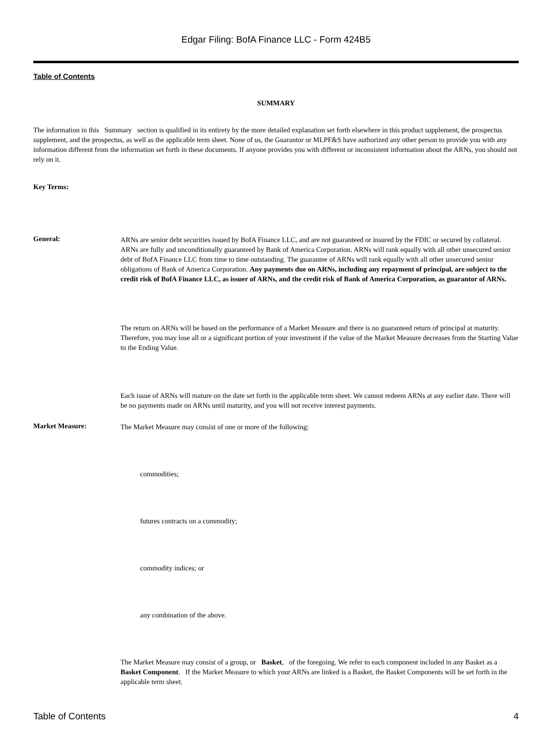Edgar Filing: BofA Finance LLC - Form 424B5
Table of Contents
SUMMARY
The information in this Summary section is qualified in its entirety by the more detailed explanation set forth elsewhere in this product supplement, the prospectus supplement, and the prospectus, as well as the applicable term sheet. None of us, the Guarantor or MLPF&S have authorized any other person to provide you with any information different from the information set forth in these documents. If anyone provides you with different or inconsistent information about the ARNs, you should not rely on it.
Key Terms:
General:
ARNs are senior debt securities issued by BofA Finance LLC, and are not guaranteed or insured by the FDIC or secured by collateral. ARNs are fully and unconditionally guaranteed by Bank of America Corporation. ARNs will rank equally with all other unsecured senior debt of BofA Finance LLC from time to time outstanding. The guarantee of ARNs will rank equally with all other unsecured senior obligations of Bank of America Corporation. Any payments due on ARNs, including any repayment of principal, are subject to the credit risk of BofA Finance LLC, as issuer of ARNs, and the credit risk of Bank of America Corporation, as guarantor of ARNs.
The return on ARNs will be based on the performance of a Market Measure and there is no guaranteed return of principal at maturity. Therefore, you may lose all or a significant portion of your investment if the value of the Market Measure decreases from the Starting Value to the Ending Value.
Each issue of ARNs will mature on the date set forth in the applicable term sheet. We cannot redeem ARNs at any earlier date. There will be no payments made on ARNs until maturity, and you will not receive interest payments.
Market Measure:
The Market Measure may consist of one or more of the following:
commodities;
futures contracts on a commodity;
commodity indices; or
any combination of the above.
The Market Measure may consist of a group, or Basket, of the foregoing. We refer to each component included in any Basket as a Basket Component. If the Market Measure to which your ARNs are linked is a Basket, the Basket Components will be set forth in the applicable term sheet.
Table of Contents 4